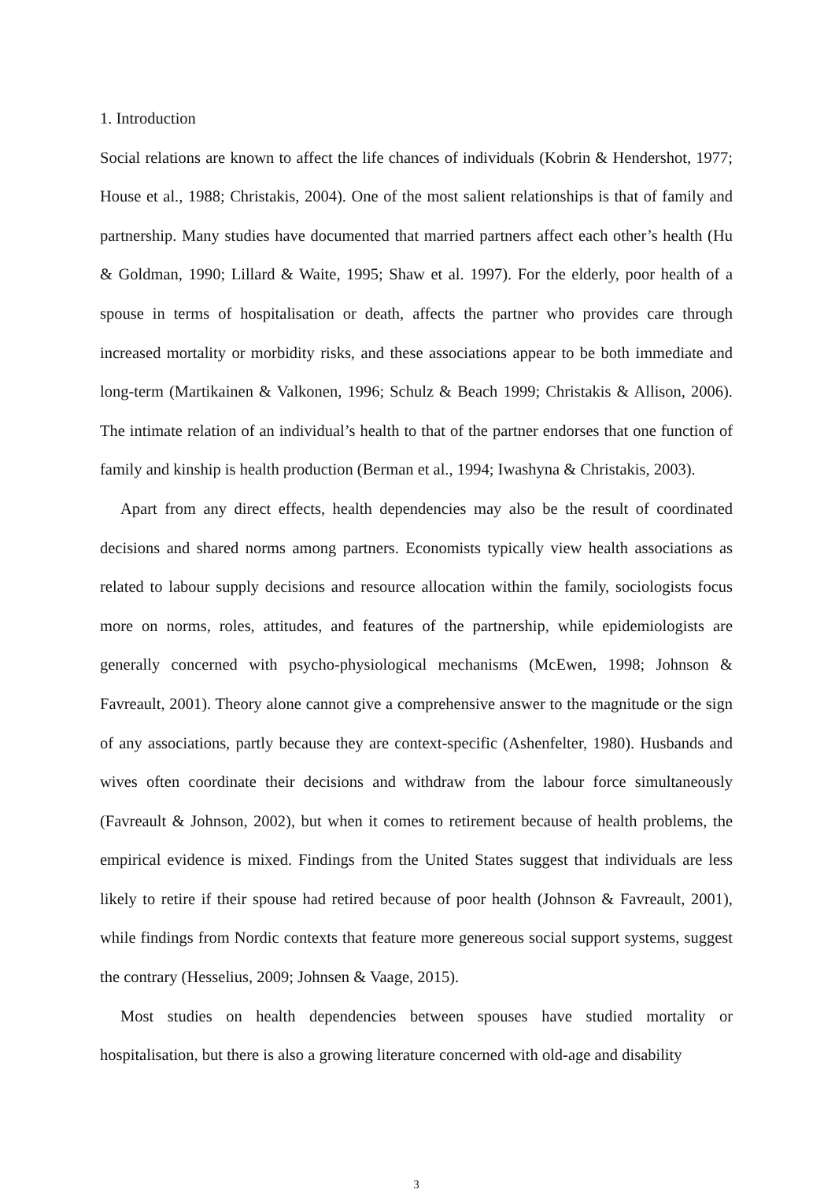1. Introduction
Social relations are known to affect the life chances of individuals (Kobrin & Hendershot, 1977; House et al., 1988; Christakis, 2004). One of the most salient relationships is that of family and partnership. Many studies have documented that married partners affect each other’s health (Hu & Goldman, 1990; Lillard & Waite, 1995; Shaw et al. 1997). For the elderly, poor health of a spouse in terms of hospitalisation or death, affects the partner who provides care through increased mortality or morbidity risks, and these associations appear to be both immediate and long-term (Martikainen & Valkonen, 1996; Schulz & Beach 1999; Christakis & Allison, 2006). The intimate relation of an individual’s health to that of the partner endorses that one function of family and kinship is health production (Berman et al., 1994; Iwashyna & Christakis, 2003).
Apart from any direct effects, health dependencies may also be the result of coordinated decisions and shared norms among partners. Economists typically view health associations as related to labour supply decisions and resource allocation within the family, sociologists focus more on norms, roles, attitudes, and features of the partnership, while epidemiologists are generally concerned with psycho-physiological mechanisms (McEwen, 1998; Johnson & Favreault, 2001). Theory alone cannot give a comprehensive answer to the magnitude or the sign of any associations, partly because they are context-specific (Ashenfelter, 1980). Husbands and wives often coordinate their decisions and withdraw from the labour force simultaneously (Favreault & Johnson, 2002), but when it comes to retirement because of health problems, the empirical evidence is mixed. Findings from the United States suggest that individuals are less likely to retire if their spouse had retired because of poor health (Johnson & Favreault, 2001), while findings from Nordic contexts that feature more genereous social support systems, suggest the contrary (Hesselius, 2009; Johnsen & Vaage, 2015).
Most studies on health dependencies between spouses have studied mortality or hospitalisation, but there is also a growing literature concerned with old-age and disability
3